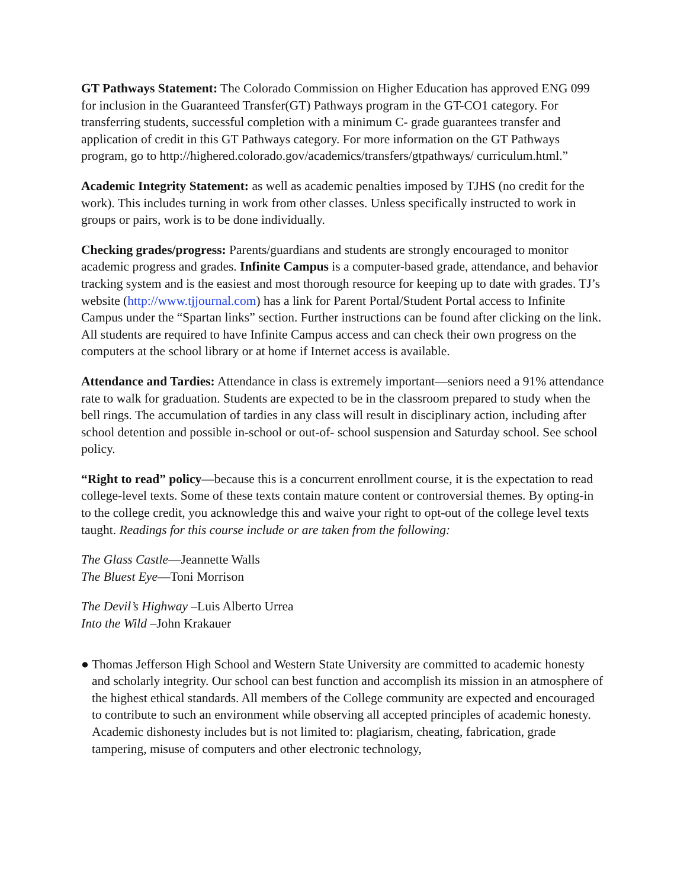GT Pathways Statement: The Colorado Commission on Higher Education has approved ENG 099 for inclusion in the Guaranteed Transfer(GT) Pathways program in the GT-CO1 category. For transferring students, successful completion with a minimum C- grade guarantees transfer and application of credit in this GT Pathways category. For more information on the GT Pathways program, go to http://highered.colorado.gov/academics/transfers/gtpathways/ curriculum.html.”
Academic Integrity Statement: as well as academic penalties imposed by TJHS (no credit for the work). This includes turning in work from other classes. Unless specifically instructed to work in groups or pairs, work is to be done individually.
Checking grades/progress: Parents/guardians and students are strongly encouraged to monitor academic progress and grades. Infinite Campus is a computer-based grade, attendance, and behavior tracking system and is the easiest and most thorough resource for keeping up to date with grades. TJ’s website (http://www.tjjournal.com) has a link for Parent Portal/Student Portal access to Infinite Campus under the “Spartan links” section. Further instructions can be found after clicking on the link. All students are required to have Infinite Campus access and can check their own progress on the computers at the school library or at home if Internet access is available.
Attendance and Tardies: Attendance in class is extremely important—seniors need a 91% attendance rate to walk for graduation. Students are expected to be in the classroom prepared to study when the bell rings. The accumulation of tardies in any class will result in disciplinary action, including after school detention and possible in-school or out-of- school suspension and Saturday school. See school policy.
“Right to read” policy—because this is a concurrent enrollment course, it is the expectation to read college-level texts. Some of these texts contain mature content or controversial themes. By opting-in to the college credit, you acknowledge this and waive your right to opt-out of the college level texts taught. Readings for this course include or are taken from the following:
The Glass Castle—Jeannette Walls
The Bluest Eye—Toni Morrison
The Devil’s Highway –Luis Alberto Urrea
Into the Wild –John Krakauer
● Thomas Jefferson High School and Western State University are committed to academic honesty and scholarly integrity. Our school can best function and accomplish its mission in an atmosphere of the highest ethical standards. All members of the College community are expected and encouraged to contribute to such an environment while observing all accepted principles of academic honesty. Academic dishonesty includes but is not limited to: plagiarism, cheating, fabrication, grade tampering, misuse of computers and other electronic technology,